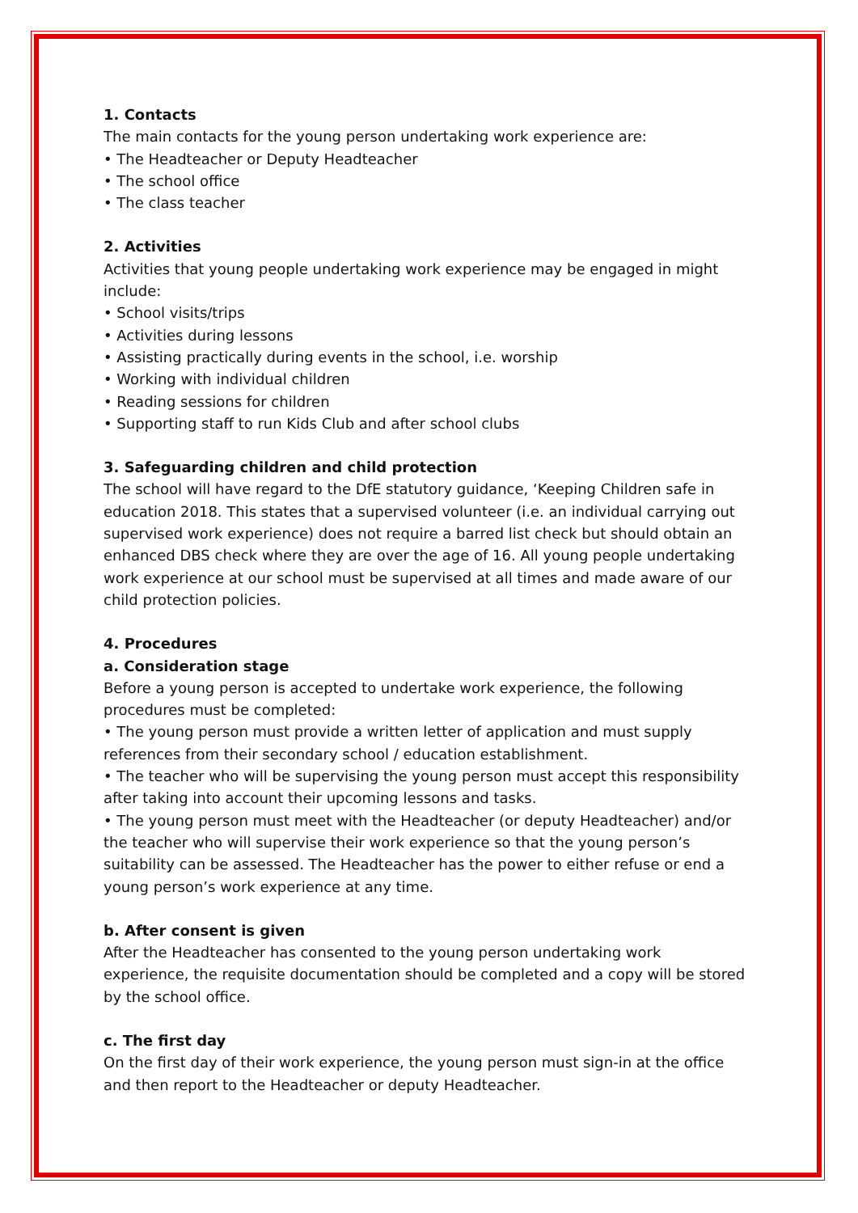1. Contacts
The main contacts for the young person undertaking work experience are:
• The Headteacher or Deputy Headteacher
• The school office
• The class teacher
2. Activities
Activities that young people undertaking work experience may be engaged in might include:
• School visits/trips
• Activities during lessons
• Assisting practically during events in the school, i.e. worship
• Working with individual children
• Reading sessions for children
• Supporting staff to run Kids Club and after school clubs
3. Safeguarding children and child protection
The school will have regard to the DfE statutory guidance, ‘Keeping Children safe in education 2018. This states that a supervised volunteer (i.e. an individual carrying out supervised work experience) does not require a barred list check but should obtain an enhanced DBS check where they are over the age of 16. All young people undertaking work experience at our school must be supervised at all times and made aware of our child protection policies.
4. Procedures
a. Consideration stage
Before a young person is accepted to undertake work experience, the following procedures must be completed:
• The young person must provide a written letter of application and must supply references from their secondary school / education establishment.
• The teacher who will be supervising the young person must accept this responsibility after taking into account their upcoming lessons and tasks.
• The young person must meet with the Headteacher (or deputy Headteacher) and/or the teacher who will supervise their work experience so that the young person’s suitability can be assessed. The Headteacher has the power to either refuse or end a young person’s work experience at any time.
b. After consent is given
After the Headteacher has consented to the young person undertaking work experience, the requisite documentation should be completed and a copy will be stored by the school office.
c. The first day
On the first day of their work experience, the young person must sign-in at the office and then report to the Headteacher or deputy Headteacher.